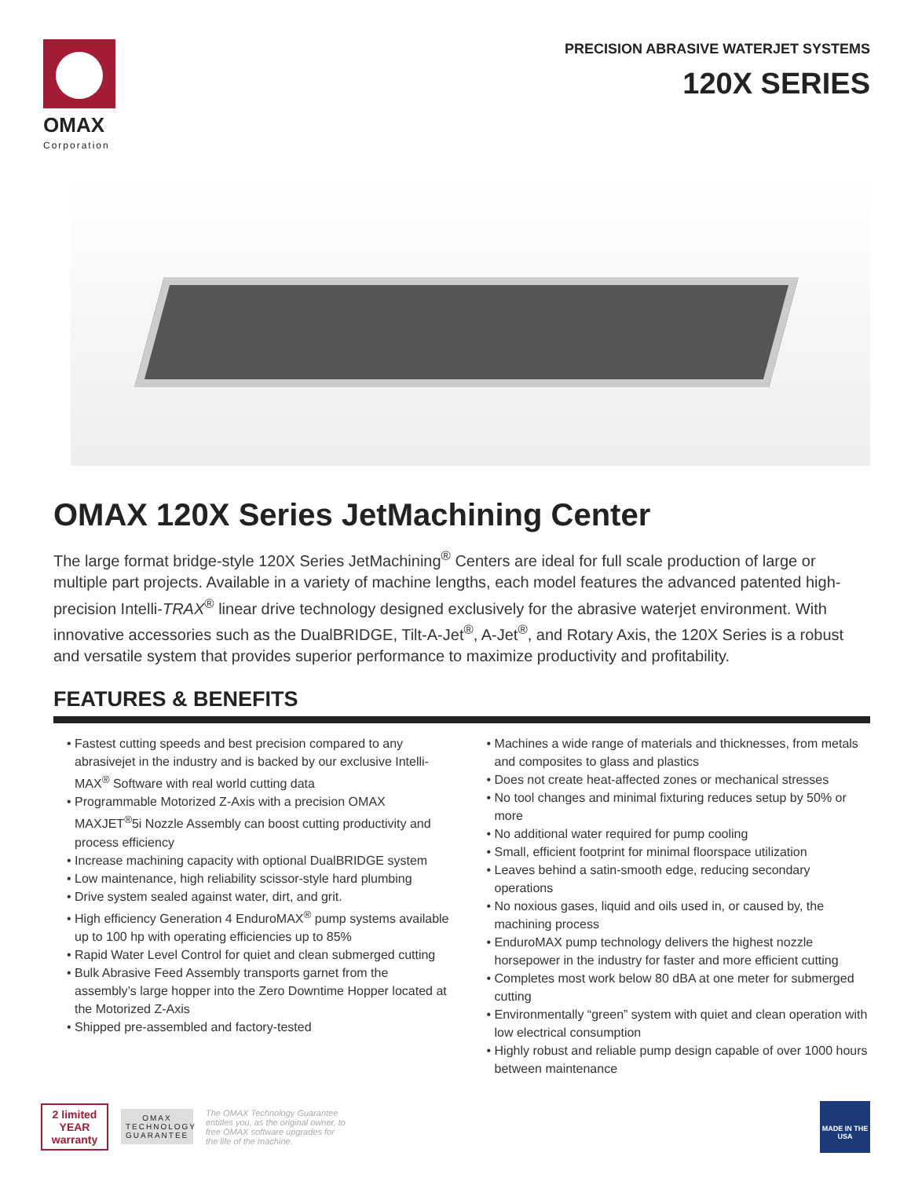OMAX
Corporation
PRECISION ABRASIVE WATERJET SYSTEMS
120X SERIES
OMAX 120X Series JetMachining Center
The large format bridge-style 120X Series JetMachining<sup>®</sup> Centers are ideal for full scale production of large or multiple part projects. Available in a variety of machine lengths, each model features the advanced patented high-precision Intelli-TRAX<sup>®</sup> linear drive technology designed exclusively for the abrasive waterjet environment. With innovative accessories such as the DualBRIDGE, Tilt-A-Jet<sup>®</sup>, A-Jet<sup>®</sup>, and Rotary Axis, the 120X Series is a robust and versatile system that provides superior performance to maximize productivity and profitability.
FEATURES & BENEFITS
• Fastest cutting speeds and best precision compared to any abrasivejet in the industry and is backed by our exclusive Intelli-MAX<sup>®</sup> Software with real world cutting data
• Programmable Motorized Z-Axis with a precision OMAX MAXJET<sup>®</sup>5i Nozzle Assembly can boost cutting productivity and process efficiency
• Increase machining capacity with optional DualBRIDGE system
• Low maintenance, high reliability scissor-style hard plumbing
• Drive system sealed against water, dirt, and grit.
• High efficiency Generation 4 EnduroMAX<sup>®</sup> pump systems available up to 100 hp with operating efficiencies up to 85%
• Rapid Water Level Control for quiet and clean submerged cutting
• Bulk Abrasive Feed Assembly transports garnet from the assembly’s large hopper into the Zero Downtime Hopper located at the Motorized Z-Axis
• Shipped pre-assembled and factory-tested
• Machines a wide range of materials and thicknesses, from metals and composites to glass and plastics
• Does not create heat-affected zones or mechanical stresses
• No tool changes and minimal fixturing reduces setup by 50% or more
• No additional water required for pump cooling
• Small, efficient footprint for minimal floorspace utilization
• Leaves behind a satin-smooth edge, reducing secondary operations
• No noxious gases, liquid and oils used in, or caused by, the machining process
• EnduroMAX pump technology delivers the highest nozzle horsepower in the industry for faster and more efficient cutting
• Completes most work below 80 dBA at one meter for submerged cutting
• Environmentally “green” system with quiet and clean operation with low electrical consumption
• Highly robust and reliable pump design capable of over 1000 hours between maintenance
2 limited YEAR warranty
OMAX TECHNOLOGY GUARANTEE
The OMAX Technology Guarantee entitles you, as the original owner, to free OMAX software upgrades for the life of the machine.
MADE IN THE USA